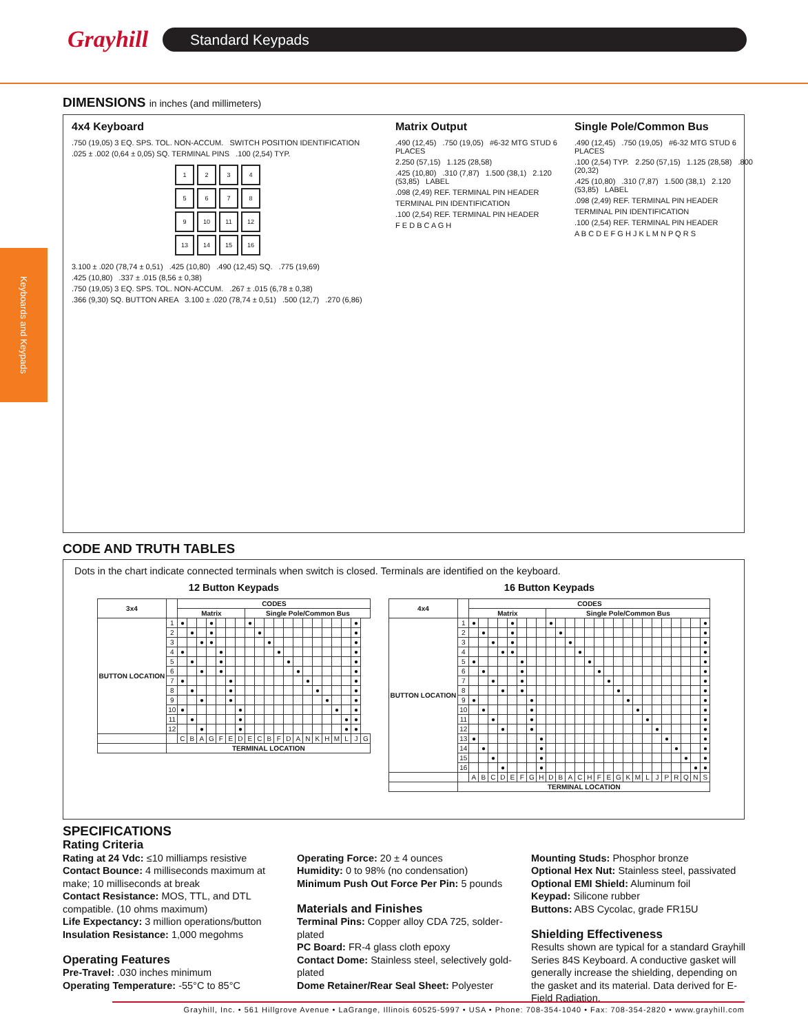Grayhill Standard Keypads
Keyboards and Keypads
DIMENSIONS in inches (and millimeters)
4x4 Keyboard
.750 (19,05) 3 EQ. SPS. TOL. NON-ACCUM. SWITCH POSITION IDENTIFICATION
.025 ± .002 (0,64 ± 0,05) SQ. TERMINAL PINS .100 (2,54) TYP.
1
2
3
4
5
6
7
8
9
10
11
12
13
14
15
16
3.100 ± .020 (78,74 ± 0,51) .425 (10,80) .490 (12,45) SQ. .775 (19,69)
.425 (10,80) .337 ± .015 (8,56 ± 0,38)
.750 (19,05) 3 EQ. SPS. TOL. NON-ACCUM. .267 ± .015 (6,78 ± 0,38)
.366 (9,30) SQ. BUTTON AREA 3.100 ± .020 (78,74 ± 0,51) .500 (12,7) .270 (6,86)
Matrix Output
.490 (12,45) .750 (19,05) #6-32 MTG STUD 6 PLACES
2.250 (57,15) 1.125 (28,58)
.425 (10,80) .310 (7,87) 1.500 (38,1) 2.120 (53,85) LABEL
.098 (2,49) REF. TERMINAL PIN HEADER
TERMINAL PIN IDENTIFICATION
.100 (2,54) REF. TERMINAL PIN HEADER
F E D B C A G H
Single Pole/Common Bus
.490 (12,45) .750 (19,05) #6-32 MTG STUD 6 PLACES
.100 (2,54) TYP. 2.250 (57,15) 1.125 (28,58) .800 (20,32)
.425 (10,80) .310 (7,87) 1.500 (38,1) 2.120 (53,85) LABEL
.098 (2,49) REF. TERMINAL PIN HEADER
TERMINAL PIN IDENTIFICATION
.100 (2,54) REF. TERMINAL PIN HEADER
A B C D E F G H J K L M N P Q R S
CODE AND TRUTH TABLES
Dots in the chart indicate connected terminals when switch is closed. Terminals are identified on the keyboard.
12 Button Keypads
| 3x4 | | CODES | | | | | | | | | | | | | | | | | | | |
| --- | --- | --- | --- | --- | --- | --- | --- | --- | --- | --- | --- | --- | --- | --- | --- | --- | --- | --- | --- | --- | --- |
| | | Matrix | | | | | | | Single Pole/Common Bus | | | | | | | | | | | | |
| BUTTON LOCATION | 1 | ● | | | ● | | | | ● | | | | | | | | | | | ● | |
| | 2 | | ● | | ● | | | | | ● | | | | | | | | | | ● | |
| | 3 | | | ● | ● | | | | | | ● | | | | | | | | | ● | |
| | 4 | ● | | | | ● | | | | | | ● | | | | | | | | ● | |
| | 5 | | ● | | | ● | | | | | | | ● | | | | | | | ● | |
| | 6 | | | ● | | ● | | | | | | | | ● | | | | | | ● | |
| | 7 | ● | | | | | ● | | | | | | | | ● | | | | | ● | |
| | 8 | | ● | | | | ● | | | | | | | | | ● | | | | ● | |
| | 9 | | | ● | | | ● | | | | | | | | | | ● | | | ● | |
| | 10 | ● | | | | | | ● | | | | | | | | | | ● | | ● | |
| | 11 | | ● | | | | | ● | | | | | | | | | | | ● | ● | |
| | 12 | | | ● | | | | ● | | | | | | | | | | | ● | ● | |
| | | C | B | A | G | F | E | D | E | C | B | F | D | A | N | K | H | M | L | J | G |
| | TERMINAL LOCATION | | | | | | | | | | | | | | | | | | | | |
16 Button Keypads
| 4x4 | | CODES | | | | | | | | | | | | | | | | | | | | | | | | |
| --- | --- | --- | --- | --- | --- | --- | --- | --- | --- | --- | --- | --- | --- | --- | --- | --- | --- | --- | --- | --- | --- | --- | --- | --- | --- | --- |
| | | Matrix | | | | | | | | Single Pole/Common Bus | | | | | | | | | | | | | | | | |
| BUTTON LOCATION | 1 | ● | | | | ● | | | | ● | | | | | | | | | | | | | | | | ● |
| | 2 | | ● | | | ● | | | | | ● | | | | | | | | | | | | | | | ● |
| | 3 | | | ● | | ● | | | | | | ● | | | | | | | | | | | | | | ● |
| | 4 | | | | ● | ● | | | | | | | ● | | | | | | | | | | | | | ● |
| | 5 | ● | | | | | ● | | | | | | | ● | | | | | | | | | | | | ● |
| | 6 | | ● | | | | ● | | | | | | | | ● | | | | | | | | | | | ● |
| | 7 | | | ● | | | ● | | | | | | | | | ● | | | | | | | | | | ● |
| | 8 | | | | ● | | ● | | | | | | | | | | ● | | | | | | | | | ● |
| | 9 | ● | | | | | | ● | | | | | | | | | | ● | | | | | | | | ● |
| | 10 | | ● | | | | | ● | | | | | | | | | | | ● | | | | | | | ● |
| | 11 | | | ● | | | | ● | | | | | | | | | | | | ● | | | | | | ● |
| | 12 | | | | ● | | | ● | | | | | | | | | | | | | ● | | | | | ● |
| | 13 | ● | | | | | | | ● | | | | | | | | | | | | | ● | | | | ● |
| | 14 | | ● | | | | | | ● | | | | | | | | | | | | | | ● | | | ● |
| | 15 | | | ● | | | | | ● | | | | | | | | | | | | | | | ● | | ● |
| | 16 | | | | ● | | | | ● | | | | | | | | | | | | | | | | ● | ● |
| | | A | B | C | D | E | F | G | H | D | B | A | C | H | F | E | G | K | M | L | J | P | R | Q | N | S |
| | TERMINAL LOCATION | | | | | | | | | | | | | | | | | | | | | | | | | |
SPECIFICATIONS
Rating Criteria
Rating at 24 Vdc: ≤10 milliamps resistive
Contact Bounce: 4 milliseconds maximum at make; 10 milliseconds at break
Contact Resistance: MOS, TTL, and DTL compatible. (10 ohms maximum)
Life Expectancy: 3 million operations/button
Insulation Resistance: 1,000 megohms
Operating Features
Pre-Travel: .030 inches minimum
Operating Temperature: -55°C to 85°C
Operating Force: 20 ± 4 ounces
Humidity: 0 to 98% (no condensation)
Minimum Push Out Force Per Pin: 5 pounds
Materials and Finishes
Terminal Pins: Copper alloy CDA 725, solder-plated
PC Board: FR-4 glass cloth epoxy
Contact Dome: Stainless steel, selectively gold-plated
Dome Retainer/Rear Seal Sheet: Polyester
Mounting Studs: Phosphor bronze
Optional Hex Nut: Stainless steel, passivated
Optional EMI Shield: Aluminum foil
Keypad: Silicone rubber
Buttons: ABS Cycolac, grade FR15U
Shielding Effectiveness
Results shown are typical for a standard Grayhill Series 84S Keyboard. A conductive gasket will generally increase the shielding, depending on the gasket and its material. Data derived for E-Field Radiation.
Grayhill, Inc. • 561 Hillgrove Avenue • LaGrange, Illinois 60525-5997 • USA • Phone: 708-354-1040 • Fax: 708-354-2820 • www.grayhill.com